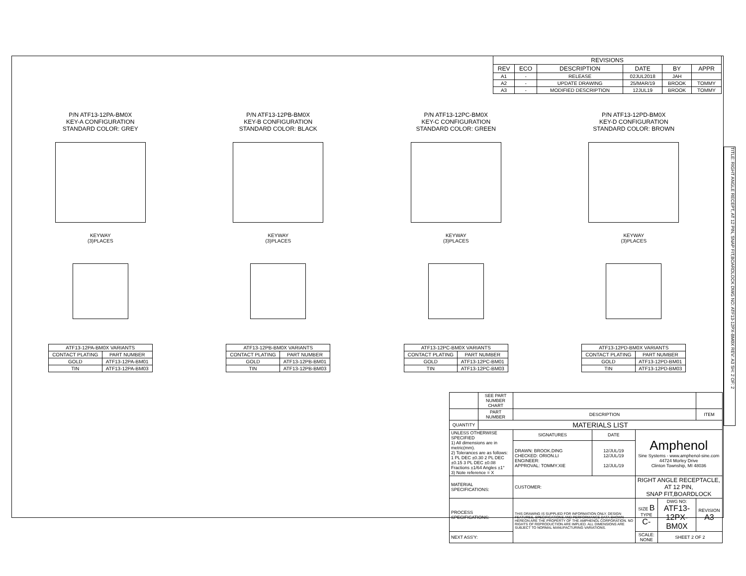| REVISIONS | | | | | |
| --- | --- | --- | --- | --- | --- |
| REV | ECO | DESCRIPTION | DATE | BY | APPR |
| A1 | - | RELEASE | 02JUL2018 | JAH | |
| A2 | - | UPDATE DRAWING | 25/MAR/19 | BROOK | TOMMY |
| A3 | - | MODIFIED DESCRIPTION | 12JUL19 | BROOK | TOMMY |
P/N ATF13-12PA-BM0X
KEY-A CONFIGURATION
STANDARD COLOR: GREY
KEYWAY
(3)PLACES
| ATF13-12PA-BM0X VARIANTS | |
| --- | --- |
| CONTACT PLATING | PART NUMBER |
| GOLD | ATF13-12PA-BM01 |
| TIN | ATF13-12PA-BM03 |
P/N ATF13-12PB-BM0X
KEY-B CONFIGURATION
STANDARD COLOR: BLACK
KEYWAY
(3)PLACES
| ATF13-12PB-BM0X VARIANTS | |
| --- | --- |
| CONTACT PLATING | PART NUMBER |
| GOLD | ATF13-12PB-BM01 |
| TIN | ATF13-12PB-BM03 |
P/N ATF13-12PC-BM0X
KEY-C CONFIGURATION
STANDARD COLOR: GREEN
KEYWAY
(3)PLACES
| ATF13-12PC-BM0X VARIANTS | |
| --- | --- |
| CONTACT PLATING | PART NUMBER |
| GOLD | ATF13-12PC-BM01 |
| TIN | ATF13-12PC-BM03 |
P/N ATF13-12PD-BM0X
KEY-D CONFIGURATION
STANDARD COLOR: BROWN
KEYWAY
(3)PLACES
| ATF13-12PD-BM0X VARIANTS | |
| --- | --- |
| CONTACT PLATING | PART NUMBER |
| GOLD | ATF13-12PD-BM01 |
| TIN | ATF13-12PD-BM03 |
| | SEE PART NUMBER CHART | | | | | |
| | PART NUMBER | DESCRIPTION | | | | ITEM |
| QUANTITY | MATERIALS LIST | | | | | |
| UNLESS OTHERWISE SPECIFIED 1) All dimensions are in metric(mm). 2) Tolerances are as follows: 1 PL DEC ±0.30 2 PL DEC ±0.15 3 PL DEC ±0.08 Fractions ±1/64 Angles ±1° 3) Note reference = X | | SIGNATURES | DATE | Amphenol Sine Systems - www.amphenol-sine.com 44724 Morley Drive Clinton Township, MI 48036 | | |
| | | DRAWN: BROOK.DING CHECKED: ORION.LI ENGINEER: APPROVAL: TOMMY.XIE | 12/JUL/19 12/JUL/19 12/JUL/19 | | | |
| MATERIAL SPECIFICATIONS: | | CUSTOMER: | | RIGHT ANGLE RECEPTACLE, AT 12 PIN, SNAP FIT,BOARDLOCK | | |
| PROCESS SPECIFICATIONS: | | THIS DRAWING IS SUPPLIED FOR INFORMATION ONLY. DESIGN FEATURES, SPECIFICATIONS AND PERFORMANCE DATA SHOWN HEREON ARE THE PROPERTY OF THE AMPHENOL CORPORATION. NO RIGHTS OF REPRODUCTION ARE IMPLIED. ALL DIMENSIONS ARE SUBJECT TO NORMAL MANUFACTURING VARIATIONS. | | SIZE B TYPE C- | DWG NO: ATF13-12PX-BM0X | REVISION A3 |
| NEXT ASS'Y: | | | | SCALE: NONE | SHEET 2 OF 2 | |
TITLE: RIGHT ANGLE RECEPT, AT 12 PIN, SNAP FIT,BOARDLOCK DWG NO: ATF13-12PX-BM0X REV: A3 SH: 2 OF: 2